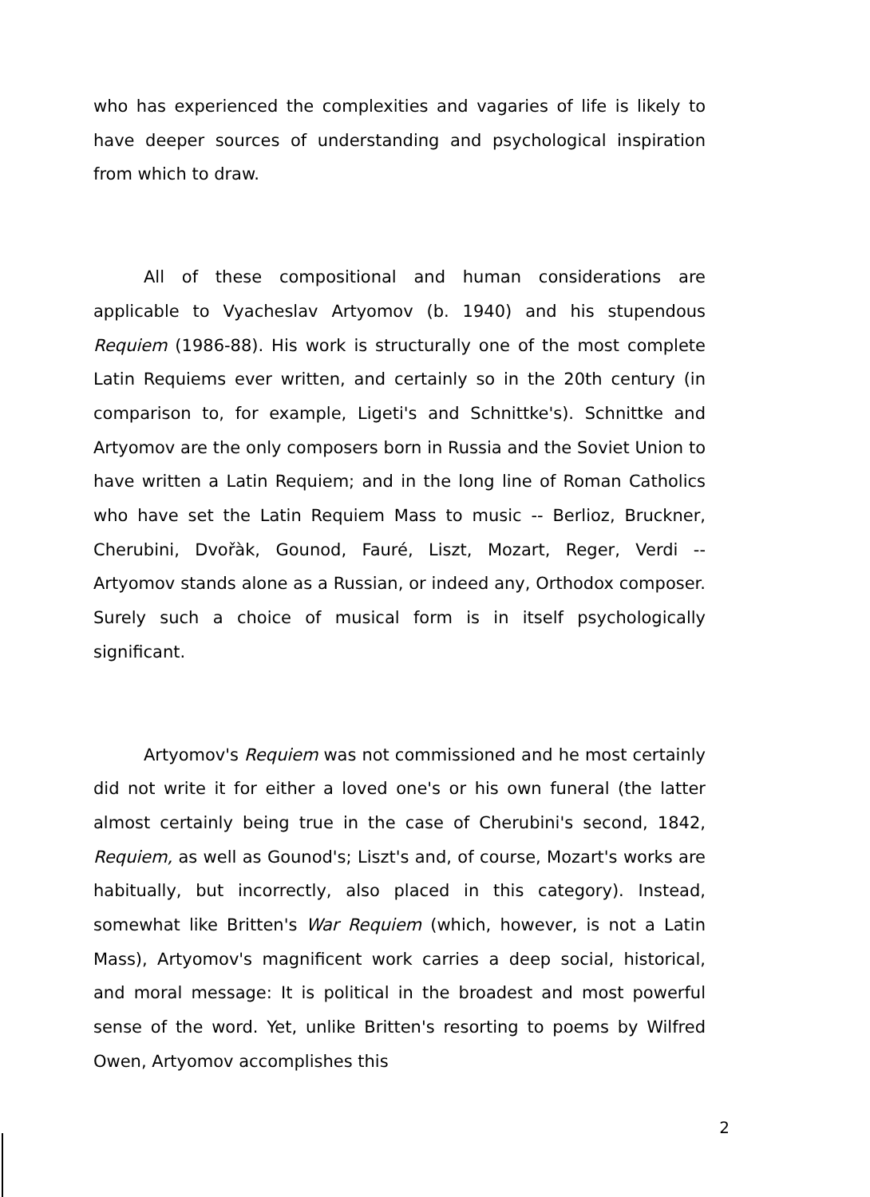who has experienced the complexities and vagaries of life is likely to have deeper sources of understanding and psychological inspiration from which to draw.
All of these compositional and human considerations are applicable to Vyacheslav Artyomov (b. 1940) and his stupendous Requiem (1986-88). His work is structurally one of the most complete Latin Requiems ever written, and certainly so in the 20th century (in comparison to, for example, Ligeti's and Schnittke's). Schnittke and Artyomov are the only composers born in Russia and the Soviet Union to have written a Latin Requiem; and in the long line of Roman Catholics who have set the Latin Requiem Mass to music -- Berlioz, Bruckner, Cherubini, Dvořàk, Gounod, Fauré, Liszt, Mozart, Reger, Verdi -- Artyomov stands alone as a Russian, or indeed any, Orthodox composer. Surely such a choice of musical form is in itself psychologically significant.
Artyomov's Requiem was not commissioned and he most certainly did not write it for either a loved one's or his own funeral (the latter almost certainly being true in the case of Cherubini's second, 1842, Requiem, as well as Gounod's; Liszt's and, of course, Mozart's works are habitually, but incorrectly, also placed in this category). Instead, somewhat like Britten's War Requiem (which, however, is not a Latin Mass), Artyomov's magnificent work carries a deep social, historical, and moral message: It is political in the broadest and most powerful sense of the word. Yet, unlike Britten's resorting to poems by Wilfred Owen, Artyomov accomplishes this
2